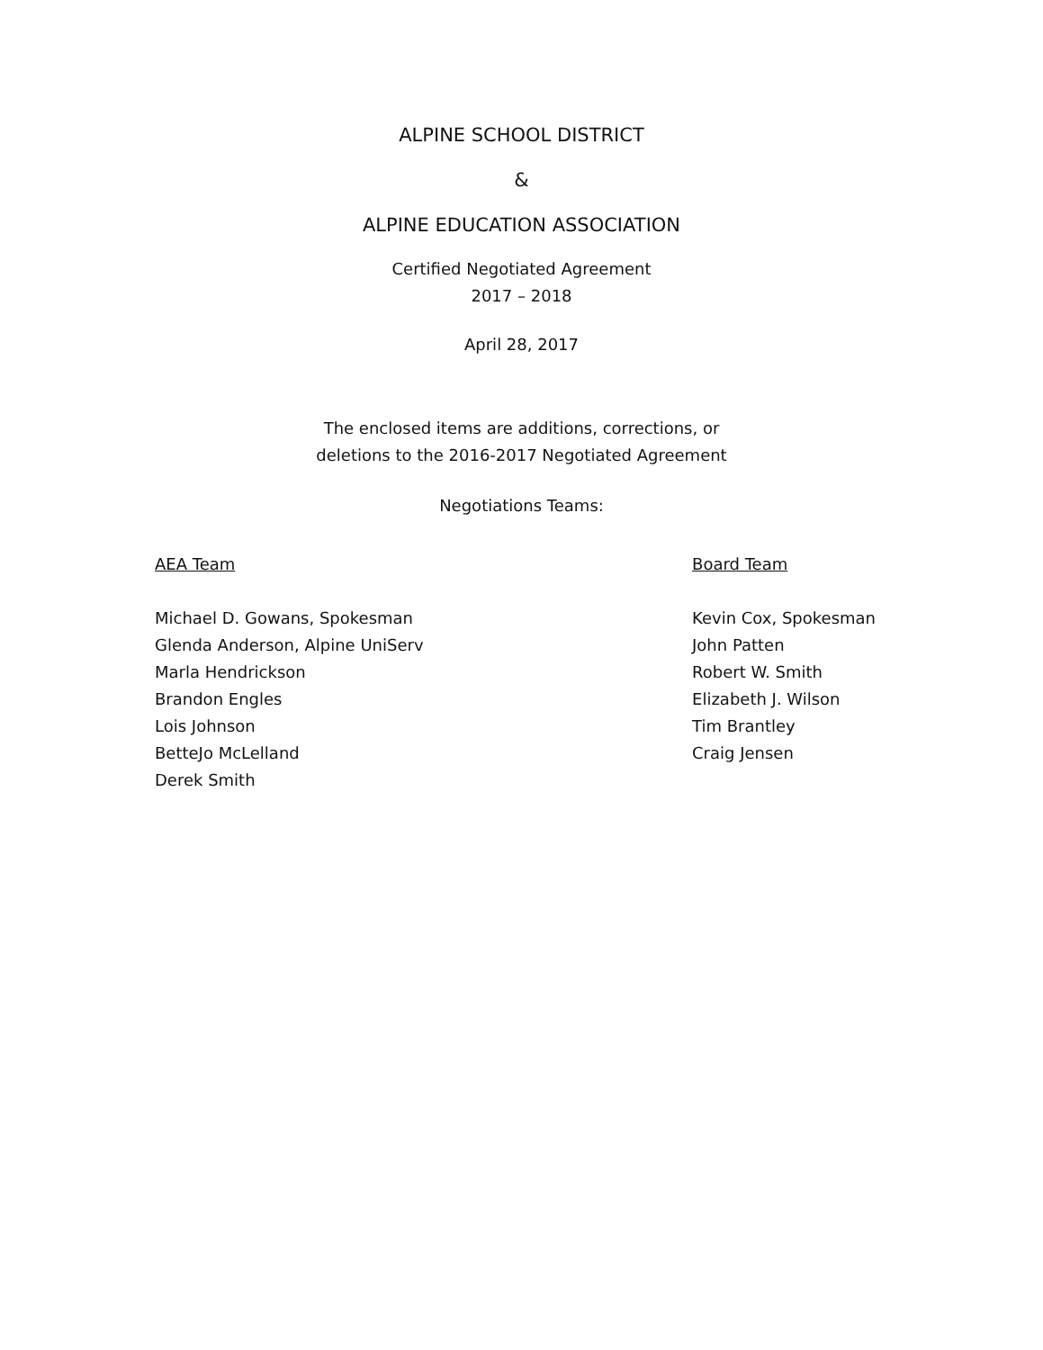ALPINE SCHOOL DISTRICT
&
ALPINE EDUCATION ASSOCIATION
Certified Negotiated Agreement
2017 – 2018
April 28, 2017
The enclosed items are additions, corrections, or
deletions to the 2016-2017 Negotiated Agreement
Negotiations Teams:
AEA Team
Michael D. Gowans, Spokesman
Glenda Anderson, Alpine UniServ
Marla Hendrickson
Brandon Engles
Lois Johnson
BetteJo McLelland
Derek Smith
Board Team
Kevin Cox, Spokesman
John Patten
Robert W. Smith
Elizabeth J. Wilson
Tim Brantley
Craig Jensen